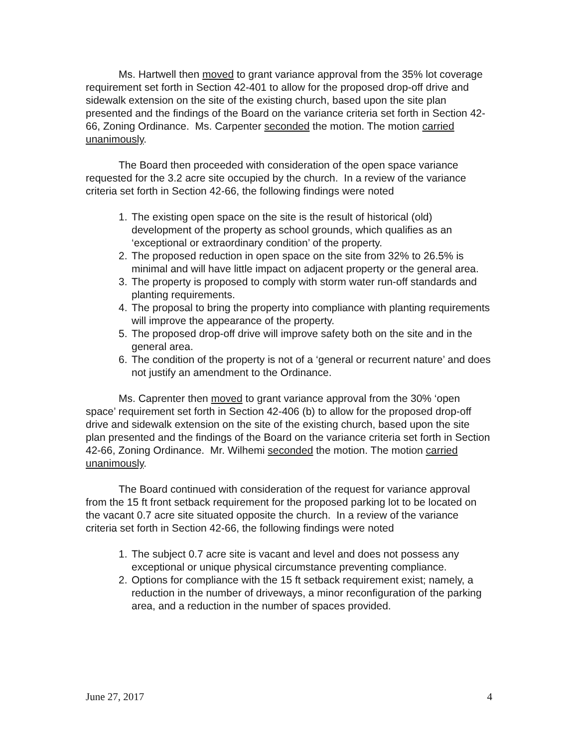Ms. Hartwell then moved to grant variance approval from the 35% lot coverage requirement set forth in Section 42-401 to allow for the proposed drop-off drive and sidewalk extension on the site of the existing church, based upon the site plan presented and the findings of the Board on the variance criteria set forth in Section 42-66, Zoning Ordinance. Ms. Carpenter seconded the motion. The motion carried unanimously.
The Board then proceeded with consideration of the open space variance requested for the 3.2 acre site occupied by the church. In a review of the variance criteria set forth in Section 42-66, the following findings were noted
1. The existing open space on the site is the result of historical (old) development of the property as school grounds, which qualifies as an ‘exceptional or extraordinary condition’ of the property.
2. The proposed reduction in open space on the site from 32% to 26.5% is minimal and will have little impact on adjacent property or the general area.
3. The property is proposed to comply with storm water run-off standards and planting requirements.
4. The proposal to bring the property into compliance with planting requirements will improve the appearance of the property.
5. The proposed drop-off drive will improve safety both on the site and in the general area.
6. The condition of the property is not of a ‘general or recurrent nature’ and does not justify an amendment to the Ordinance.
Ms. Caprenter then moved to grant variance approval from the 30% ‘open space’ requirement set forth in Section 42-406 (b) to allow for the proposed drop-off drive and sidewalk extension on the site of the existing church, based upon the site plan presented and the findings of the Board on the variance criteria set forth in Section 42-66, Zoning Ordinance. Mr. Wilhemi seconded the motion. The motion carried unanimously.
The Board continued with consideration of the request for variance approval from the 15 ft front setback requirement for the proposed parking lot to be located on the vacant 0.7 acre site situated opposite the church. In a review of the variance criteria set forth in Section 42-66, the following findings were noted
1. The subject 0.7 acre site is vacant and level and does not possess any exceptional or unique physical circumstance preventing compliance.
2. Options for compliance with the 15 ft setback requirement exist; namely, a reduction in the number of driveways, a minor reconfiguration of the parking area, and a reduction in the number of spaces provided.
June 27, 2017 4